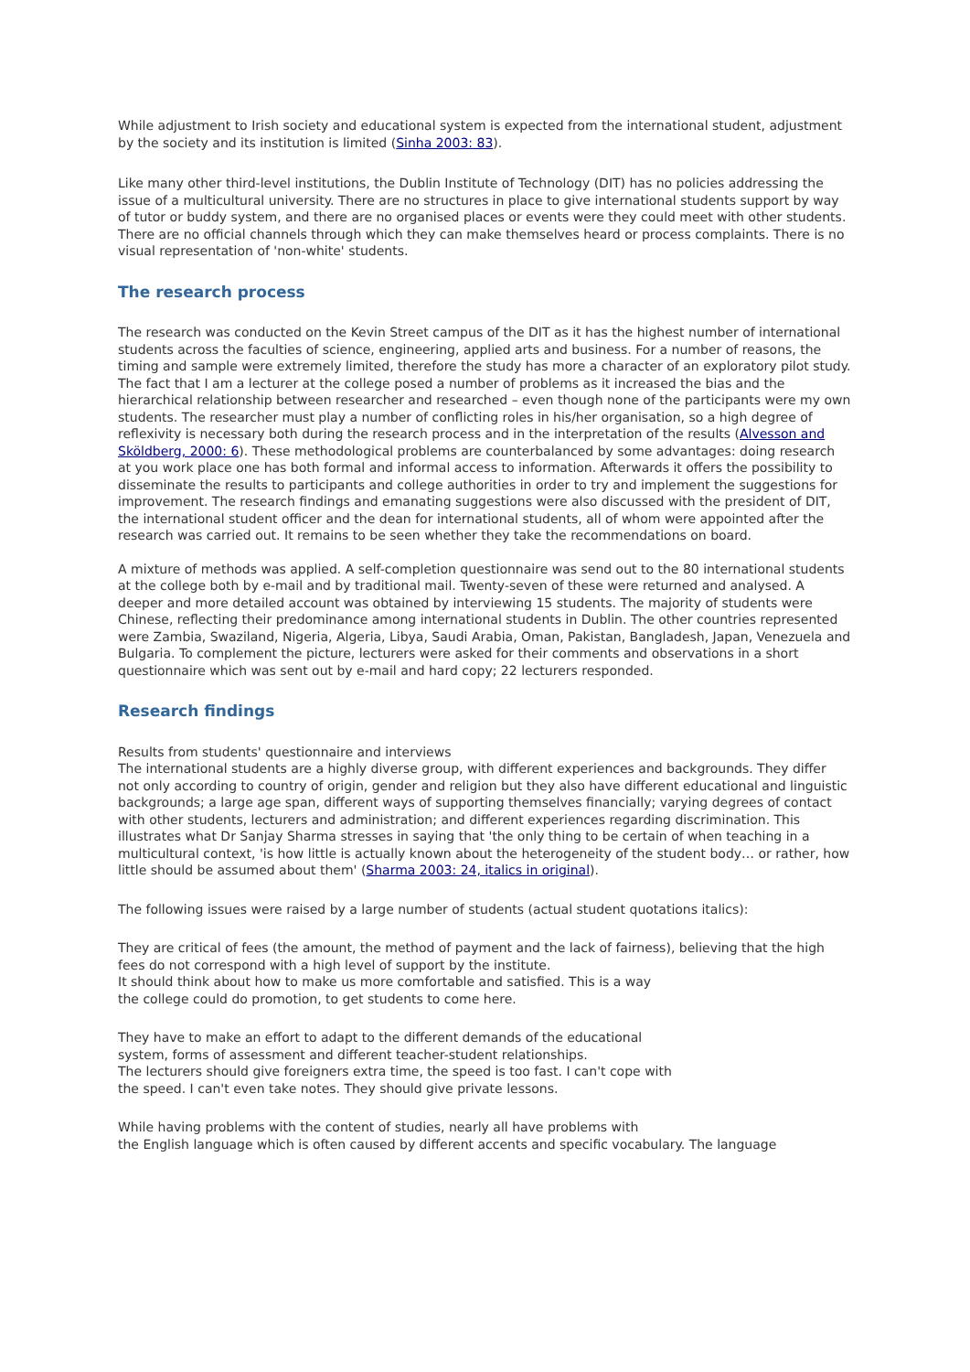While adjustment to Irish society and educational system is expected from the international student, adjustment by the society and its institution is limited (Sinha 2003: 83).
Like many other third-level institutions, the Dublin Institute of Technology (DIT) has no policies addressing the issue of a multicultural university. There are no structures in place to give international students support by way of tutor or buddy system, and there are no organised places or events were they could meet with other students. There are no official channels through which they can make themselves heard or process complaints. There is no visual representation of 'non-white' students.
The research process
The research was conducted on the Kevin Street campus of the DIT as it has the highest number of international students across the faculties of science, engineering, applied arts and business. For a number of reasons, the timing and sample were extremely limited, therefore the study has more a character of an exploratory pilot study. The fact that I am a lecturer at the college posed a number of problems as it increased the bias and the hierarchical relationship between researcher and researched – even though none of the participants were my own students. The researcher must play a number of conflicting roles in his/her organisation, so a high degree of reflexivity is necessary both during the research process and in the interpretation of the results (Alvesson and Sköldberg, 2000: 6). These methodological problems are counterbalanced by some advantages: doing research at you work place one has both formal and informal access to information. Afterwards it offers the possibility to disseminate the results to participants and college authorities in order to try and implement the suggestions for improvement. The research findings and emanating suggestions were also discussed with the president of DIT, the international student officer and the dean for international students, all of whom were appointed after the research was carried out. It remains to be seen whether they take the recommendations on board.
A mixture of methods was applied. A self-completion questionnaire was send out to the 80 international students at the college both by e-mail and by traditional mail. Twenty-seven of these were returned and analysed. A deeper and more detailed account was obtained by interviewing 15 students. The majority of students were Chinese, reflecting their predominance among international students in Dublin. The other countries represented were Zambia, Swaziland, Nigeria, Algeria, Libya, Saudi Arabia, Oman, Pakistan, Bangladesh, Japan, Venezuela and Bulgaria. To complement the picture, lecturers were asked for their comments and observations in a short questionnaire which was sent out by e-mail and hard copy; 22 lecturers responded.
Research findings
Results from students' questionnaire and interviews
The international students are a highly diverse group, with different experiences and backgrounds. They differ not only according to country of origin, gender and religion but they also have different educational and linguistic backgrounds; a large age span, different ways of supporting themselves financially; varying degrees of contact with other students, lecturers and administration; and different experiences regarding discrimination. This illustrates what Dr Sanjay Sharma stresses in saying that 'the only thing to be certain of when teaching in a multicultural context, 'is how little is actually known about the heterogeneity of the student body… or rather, how little should be assumed about them' (Sharma 2003: 24, italics in original).
The following issues were raised by a large number of students (actual student quotations italics):
They are critical of fees (the amount, the method of payment and the lack of fairness), believing that the high fees do not correspond with a high level of support by the institute.
It should think about how to make us more comfortable and satisfied. This is a way
the college could do promotion, to get students to come here.
They have to make an effort to adapt to the different demands of the educational
system, forms of assessment and different teacher-student relationships.
The lecturers should give foreigners extra time, the speed is too fast. I can't cope with
the speed. I can't even take notes. They should give private lessons.
While having problems with the content of studies, nearly all have problems with
the English language which is often caused by different accents and specific vocabulary. The language